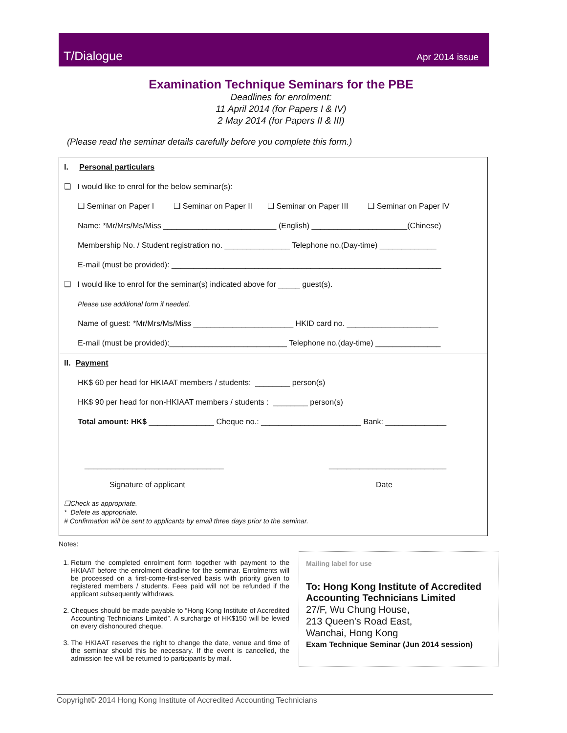T/Dialogue Apr 2014 issue
Examination Technique Seminars for the PBE
Deadlines for enrolment:
11 April 2014 (for Papers I & IV)
2 May 2014 (for Papers II & III)
(Please read the seminar details carefully before you complete this form.)
I. Personal particulars
❑ I would like to enrol for the below seminar(s):
❑ Seminar on Paper I ❑ Seminar on Paper II ❑ Seminar on Paper III ❑ Seminar on Paper IV
Name: *Mr/Mrs/Ms/Miss __________________________ (English) ______________________(Chinese)
Membership No. / Student registration no. _______________ Telephone no.(Day-time) _____________
E-mail (must be provided): ______________________________________________________________
❑ I would like to enrol for the seminar(s) indicated above for _____ guest(s).
Please use additional form if needed.
Name of guest: *Mr/Mrs/Ms/Miss _______________________ HKID card no. _____________________
E-mail (must be provided):___________________________ Telephone no.(day-time) _______________
II. Payment
HK$ 60 per head for HKIAAT members / students: ________ person(s)
HK$ 90 per head for non-HKIAAT members / students : ________ person(s)
Total amount: HK$ _______________ Cheque no.: _______________________ Bank: ______________
________________________________ ___________________________
Signature of applicant Date
❑Check as appropriate.
* Delete as appropriate.
# Confirmation will be sent to applicants by email three days prior to the seminar.
Notes:
1. Return the completed enrolment form together with payment to the HKIAAT before the enrolment deadline for the seminar. Enrolments will be processed on a first-come-first-served basis with priority given to registered members / students. Fees paid will not be refunded if the applicant subsequently withdraws.
2. Cheques should be made payable to “Hong Kong Institute of Accredited Accounting Technicians Limited”. A surcharge of HK$150 will be levied on every dishonoured cheque.
3. The HKIAAT reserves the right to change the date, venue and time of the seminar should this be necessary. If the event is cancelled, the admission fee will be returned to participants by mail.
Mailing label for use
To: Hong Kong Institute of Accredited Accounting Technicians Limited
27/F, Wu Chung House,
213 Queen's Road East,
Wanchai, Hong Kong
Exam Technique Seminar (Jun 2014 session)
Copyright© 2014 Hong Kong Institute of Accredited Accounting Technicians